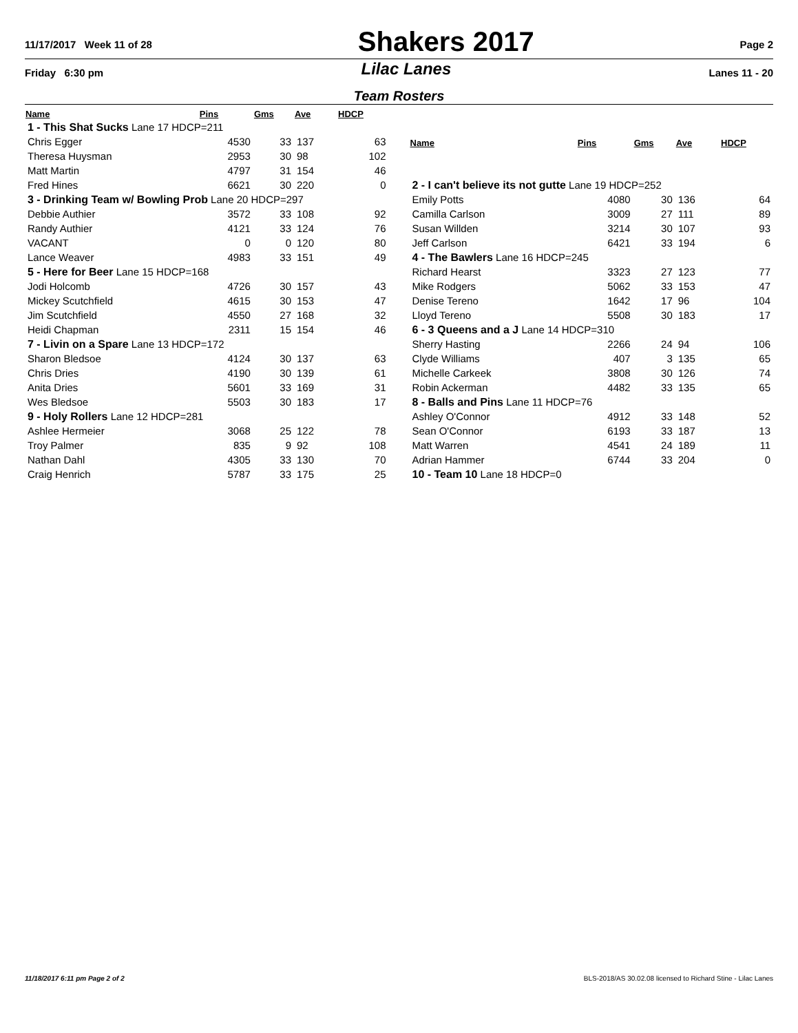11/17/2017 Week 11 of 28 Shakers 2017 Page 2
Friday 6:30 pm Lilac Lanes Lanes 11 - 20
Team Rosters
| Name | Pins | Gms | Ave | HDCP |
| --- | --- | --- | --- | --- |
| 1 - This Shat Sucks Lane 17 HDCP=211 | | | | |
| Chris Egger | 4530 | 33 | 137 | 63 |
| Theresa Huysman | 2953 | 30 | 98 | 102 |
| Matt Martin | 4797 | 31 | 154 | 46 |
| Fred Hines | 6621 | 30 | 220 | 0 |
| 3 - Drinking Team w/ Bowling Prob Lane 20 HDCP=297 | | | | |
| Debbie Authier | 3572 | 33 | 108 | 92 |
| Randy Authier | 4121 | 33 | 124 | 76 |
| VACANT | 0 | 0 | 120 | 80 |
| Lance Weaver | 4983 | 33 | 151 | 49 |
| 5 - Here for Beer Lane 15 HDCP=168 | | | | |
| Jodi Holcomb | 4726 | 30 | 157 | 43 |
| Mickey Scutchfield | 4615 | 30 | 153 | 47 |
| Jim Scutchfield | 4550 | 27 | 168 | 32 |
| Heidi Chapman | 2311 | 15 | 154 | 46 |
| 7 - Livin on a Spare Lane 13 HDCP=172 | | | | |
| Sharon Bledsoe | 4124 | 30 | 137 | 63 |
| Chris Dries | 4190 | 30 | 139 | 61 |
| Anita Dries | 5601 | 33 | 169 | 31 |
| Wes Bledsoe | 5503 | 30 | 183 | 17 |
| 9 - Holy Rollers Lane 12 HDCP=281 | | | | |
| Ashlee Hermeier | 3068 | 25 | 122 | 78 |
| Troy Palmer | 835 | 9 | 92 | 108 |
| Nathan Dahl | 4305 | 33 | 130 | 70 |
| Craig Henrich | 5787 | 33 | 175 | 25 |
| Name | Pins | Gms | Ave | HDCP |
| --- | --- | --- | --- | --- |
| 2 - I can't believe its not gutte Lane 19 HDCP=252 | | | | |
| Emily Potts | 4080 | 30 | 136 | 64 |
| Camilla Carlson | 3009 | 27 | 111 | 89 |
| Susan Willden | 3214 | 30 | 107 | 93 |
| Jeff Carlson | 6421 | 33 | 194 | 6 |
| 4 - The Bawlers Lane 16 HDCP=245 | | | | |
| Richard Hearst | 3323 | 27 | 123 | 77 |
| Mike Rodgers | 5062 | 33 | 153 | 47 |
| Denise Tereno | 1642 | 17 | 96 | 104 |
| Lloyd Tereno | 5508 | 30 | 183 | 17 |
| 6 - 3 Queens and a J Lane 14 HDCP=310 | | | | |
| Sherry Hasting | 2266 | 24 | 94 | 106 |
| Clyde Williams | 407 | 3 | 135 | 65 |
| Michelle Carkeek | 3808 | 30 | 126 | 74 |
| Robin Ackerman | 4482 | 33 | 135 | 65 |
| 8 - Balls and Pins Lane 11 HDCP=76 | | | | |
| Ashley O'Connor | 4912 | 33 | 148 | 52 |
| Sean O'Connor | 6193 | 33 | 187 | 13 |
| Matt Warren | 4541 | 24 | 189 | 11 |
| Adrian Hammer | 6744 | 33 | 204 | 0 |
| 10 - Team 10 Lane 18 HDCP=0 | | | | |
11/18/2017 6:11 pm Page 2 of 2 BLS-2018/AS 30.02.08 licensed to Richard Stine - Lilac Lanes